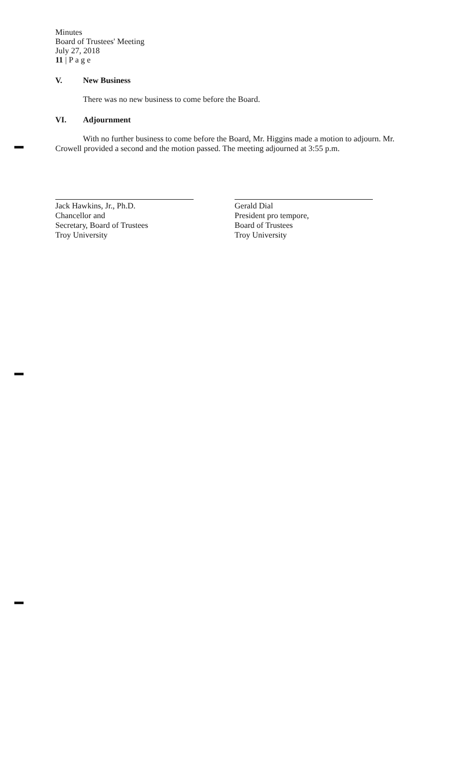Minutes
Board of Trustees' Meeting
July 27, 2018
11 | P a g e
V. New Business
There was no new business to come before the Board.
VI. Adjournment
With no further business to come before the Board, Mr. Higgins made a motion to adjourn. Mr. Crowell provided a second and the motion passed. The meeting adjourned at 3:55 p.m.
Jack Hawkins, Jr., Ph.D.
Chancellor and
Secretary, Board of Trustees
Troy University
Gerald Dial
President pro tempore,
Board of Trustees
Troy University